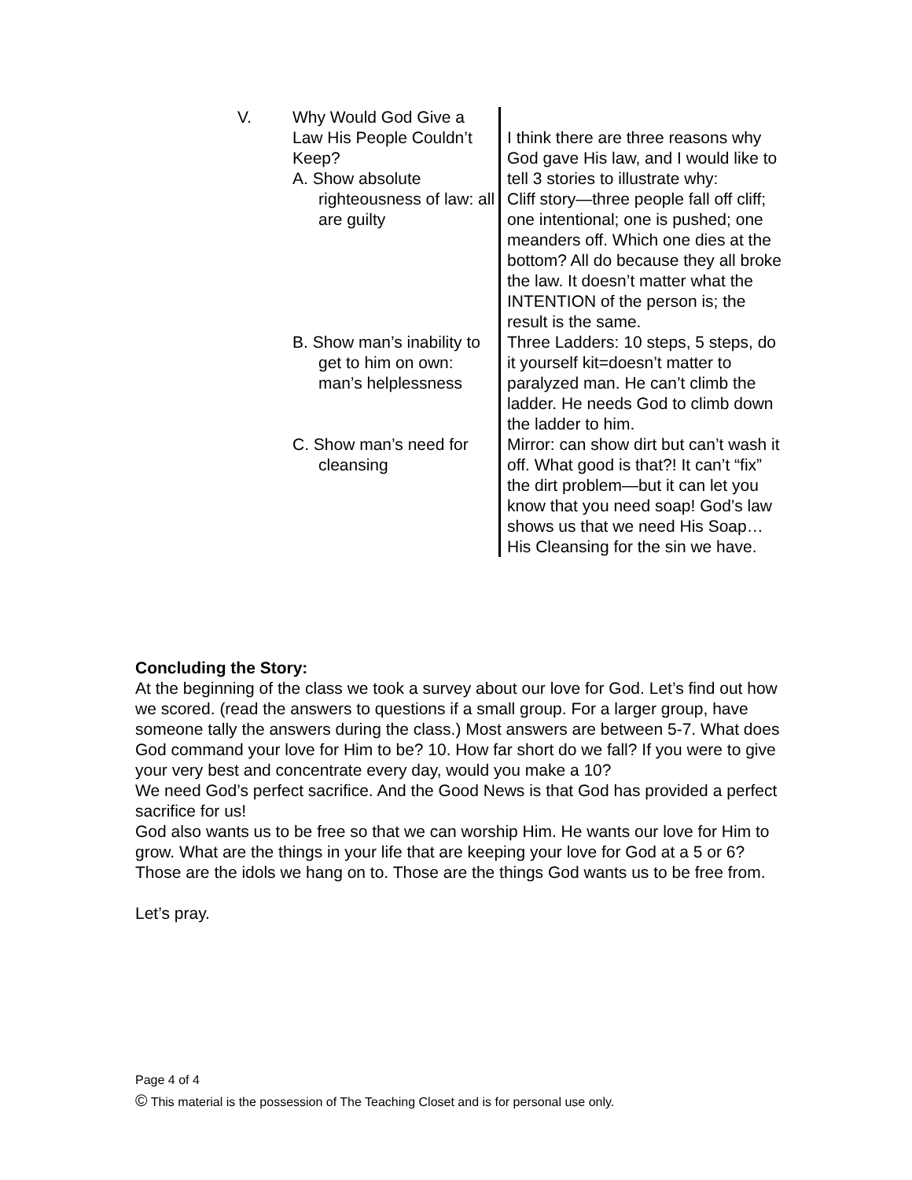| V. | Why Would God Give a Law His People Couldn’t Keep? A. Show absolute righteousness of law: all are guilty | I think there are three reasons why God gave His law, and I would like to tell 3 stories to illustrate why: Cliff story—three people fall off cliff; one intentional; one is pushed; one meanders off. Which one dies at the bottom? All do because they all broke the law. It doesn’t matter what the INTENTION of the person is; the result is the same. |
| | B. Show man’s inability to get to him on own: man’s helplessness | Three Ladders: 10 steps, 5 steps, do it yourself kit=doesn’t matter to paralyzed man. He can’t climb the ladder. He needs God to climb down the ladder to him. |
| | C. Show man’s need for cleansing | Mirror: can show dirt but can’t wash it off. What good is that?! It can’t “fix” the dirt problem—but it can let you know that you need soap! God’s law shows us that we need His Soap…His Cleansing for the sin we have. |
Concluding the Story:
At the beginning of the class we took a survey about our love for God. Let’s find out how we scored. (read the answers to questions if a small group. For a larger group, have someone tally the answers during the class.) Most answers are between 5-7. What does God command your love for Him to be? 10. How far short do we fall? If you were to give your very best and concentrate every day, would you make a 10?
We need God’s perfect sacrifice. And the Good News is that God has provided a perfect sacrifice for us!
God also wants us to be free so that we can worship Him. He wants our love for Him to grow. What are the things in your life that are keeping your love for God at a 5 or 6? Those are the idols we hang on to. Those are the things God wants us to be free from.
Let’s pray.
Page 4 of 4
© This material is the possession of The Teaching Closet and is for personal use only.